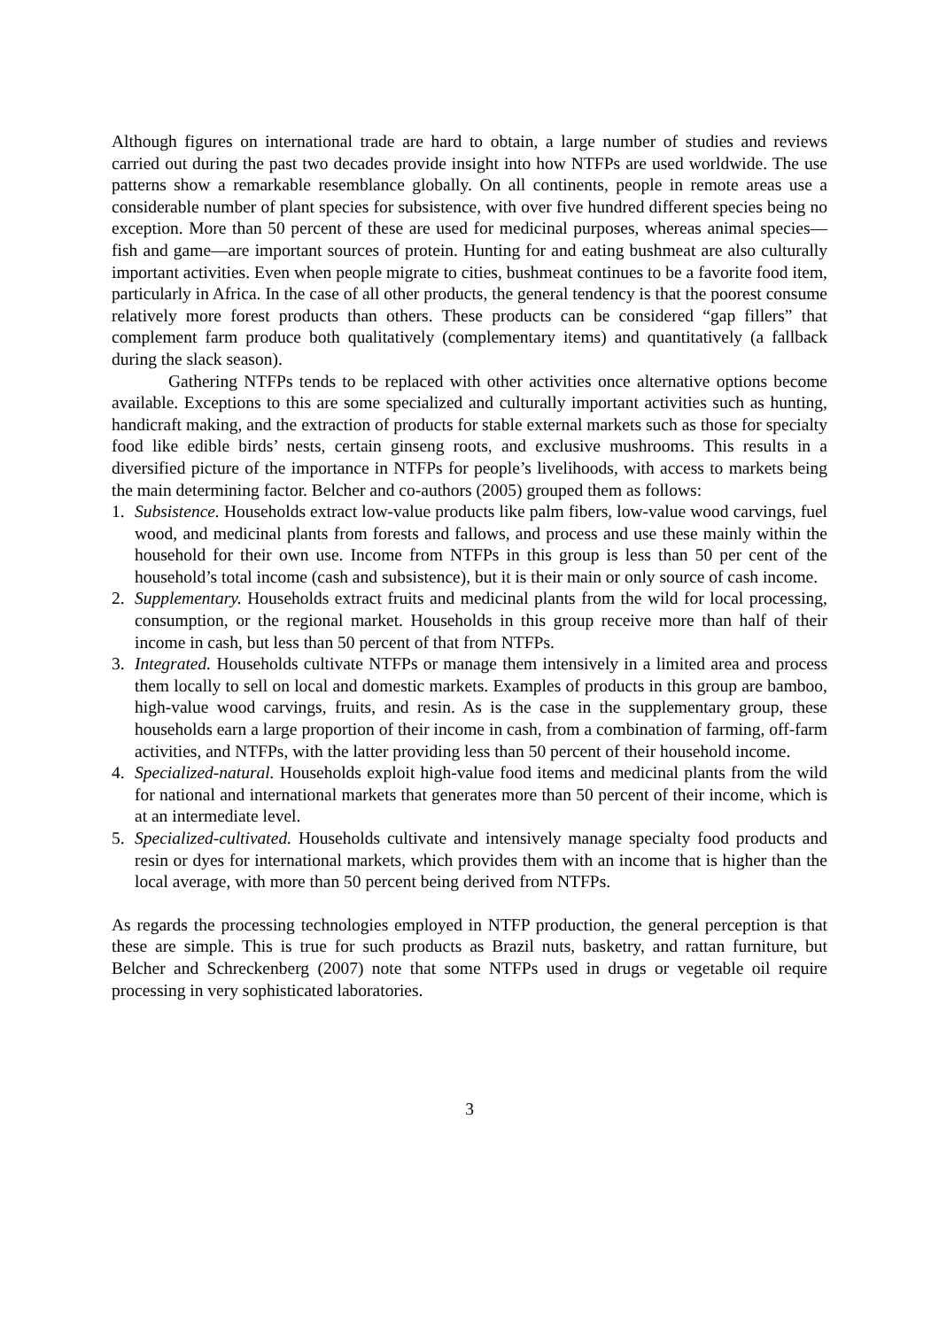Although figures on international trade are hard to obtain, a large number of studies and reviews carried out during the past two decades provide insight into how NTFPs are used worldwide. The use patterns show a remarkable resemblance globally. On all continents, people in remote areas use a considerable number of plant species for subsistence, with over five hundred different species being no exception. More than 50 percent of these are used for medicinal purposes, whereas animal species—fish and game—are important sources of protein. Hunting for and eating bushmeat are also culturally important activities. Even when people migrate to cities, bushmeat continues to be a favorite food item, particularly in Africa. In the case of all other products, the general tendency is that the poorest consume relatively more forest products than others. These products can be considered “gap fillers” that complement farm produce both qualitatively (complementary items) and quantitatively (a fallback during the slack season).
Gathering NTFPs tends to be replaced with other activities once alternative options become available. Exceptions to this are some specialized and culturally important activities such as hunting, handicraft making, and the extraction of products for stable external markets such as those for specialty food like edible birds’ nests, certain ginseng roots, and exclusive mushrooms. This results in a diversified picture of the importance in NTFPs for people’s livelihoods, with access to markets being the main determining factor. Belcher and co-authors (2005) grouped them as follows:
1. Subsistence. Households extract low-value products like palm fibers, low-value wood carvings, fuel wood, and medicinal plants from forests and fallows, and process and use these mainly within the household for their own use. Income from NTFPs in this group is less than 50 per cent of the household’s total income (cash and subsistence), but it is their main or only source of cash income.
2. Supplementary. Households extract fruits and medicinal plants from the wild for local processing, consumption, or the regional market. Households in this group receive more than half of their income in cash, but less than 50 percent of that from NTFPs.
3. Integrated. Households cultivate NTFPs or manage them intensively in a limited area and process them locally to sell on local and domestic markets. Examples of products in this group are bamboo, high-value wood carvings, fruits, and resin. As is the case in the supplementary group, these households earn a large proportion of their income in cash, from a combination of farming, off-farm activities, and NTFPs, with the latter providing less than 50 percent of their household income.
4. Specialized-natural. Households exploit high-value food items and medicinal plants from the wild for national and international markets that generates more than 50 percent of their income, which is at an intermediate level.
5. Specialized-cultivated. Households cultivate and intensively manage specialty food products and resin or dyes for international markets, which provides them with an income that is higher than the local average, with more than 50 percent being derived from NTFPs.
As regards the processing technologies employed in NTFP production, the general perception is that these are simple. This is true for such products as Brazil nuts, basketry, and rattan furniture, but Belcher and Schreckenberg (2007) note that some NTFPs used in drugs or vegetable oil require processing in very sophisticated laboratories.
3